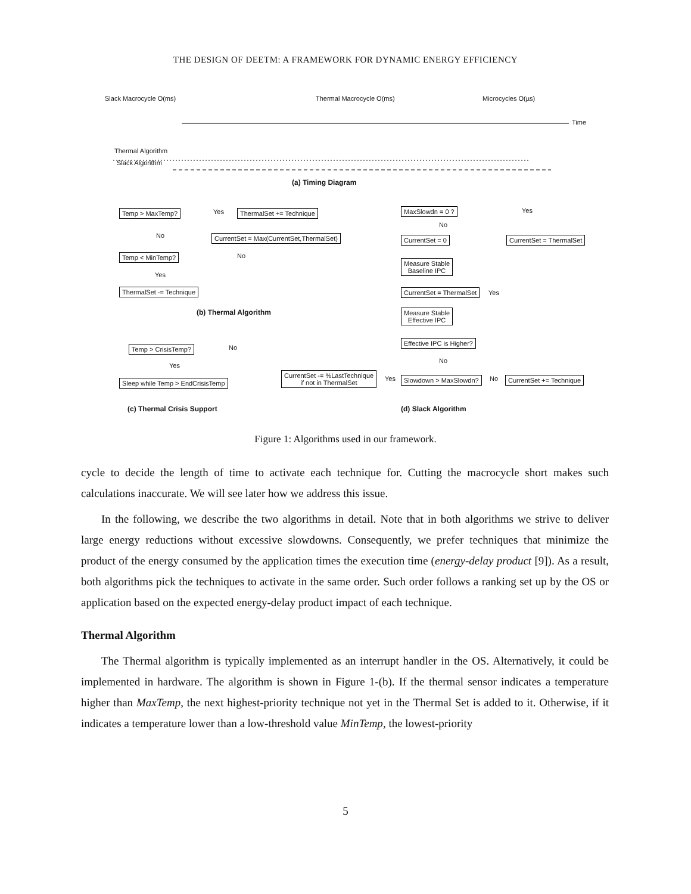THE DESIGN OF DEETM: A FRAMEWORK FOR DYNAMIC ENERGY EFFICIENCY
Slack Macrocycle O(ms) Thermal Macrocycle O(ms) Microcycles O(µs)
Time
Thermal Algorithm
Slack Algorithm
(a) Timing Diagram
Temp > MaxTemp? Yes ThermalSet += Technique
CurrentSet = Max(CurrentSet,ThermalSet)
No
Temp < MinTemp? No
Yes
ThermalSet -= Technique
(b) Thermal Algorithm
Temp > CrisisTemp? No
Yes
Sleep while Temp > EndCrisisTemp
(c) Thermal Crisis Support
MaxSlowdn = 0 ? Yes
No
CurrentSet = 0 CurrentSet = ThermalSet
Measure Stable
Baseline IPC
CurrentSet = ThermalSet Yes
Measure Stable
Effective IPC
Effective IPC is Higher?
No
CurrentSet -= %LastTechnique
if not in ThermalSet
Yes Slowdown > MaxSlowdn? No CurrentSet += Technique
(d) Slack Algorithm
Figure 1: Algorithms used in our framework.
cycle to decide the length of time to activate each technique for. Cutting the macrocycle short makes such calculations inaccurate. We will see later how we address this issue.
In the following, we describe the two algorithms in detail. Note that in both algorithms we strive to deliver large energy reductions without excessive slowdowns. Consequently, we prefer techniques that minimize the product of the energy consumed by the application times the execution time (energy-delay product [9]). As a result, both algorithms pick the techniques to activate in the same order. Such order follows a ranking set up by the OS or application based on the expected energy-delay product impact of each technique.
Thermal Algorithm
The Thermal algorithm is typically implemented as an interrupt handler in the OS. Alternatively, it could be implemented in hardware. The algorithm is shown in Figure 1-(b). If the thermal sensor indicates a temperature higher than MaxTemp, the next highest-priority technique not yet in the Thermal Set is added to it. Otherwise, if it indicates a temperature lower than a low-threshold value MinTemp, the lowest-priority
5